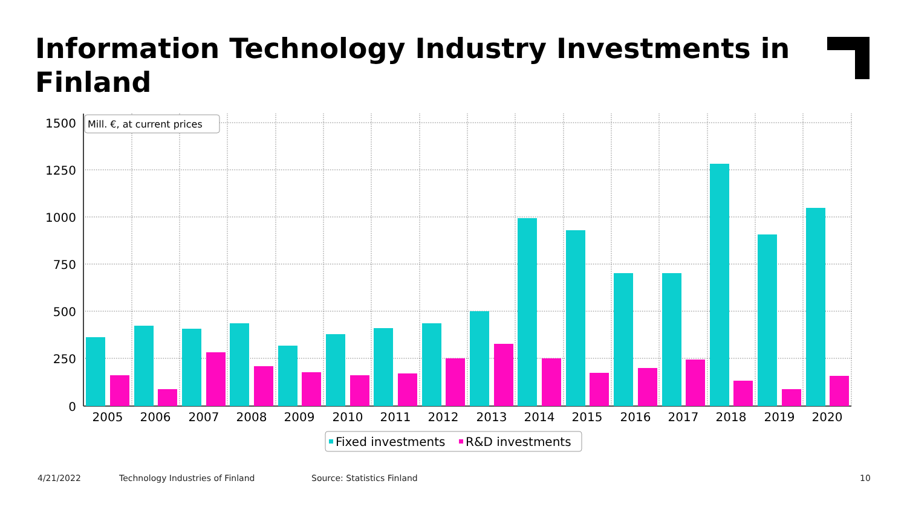Information Technology Industry Investments in Finland
1500
1250
1000
750
500
250
0
2005
2006
2007
2008
2009
2010
2011
2012
2013
2014
2015
2016
2017
2018
2019
2020
Mill. €, at current prices
Fixed investments
R&D investments
4/21/2022
Technology Industries of Finland
Source: Statistics Finland 10